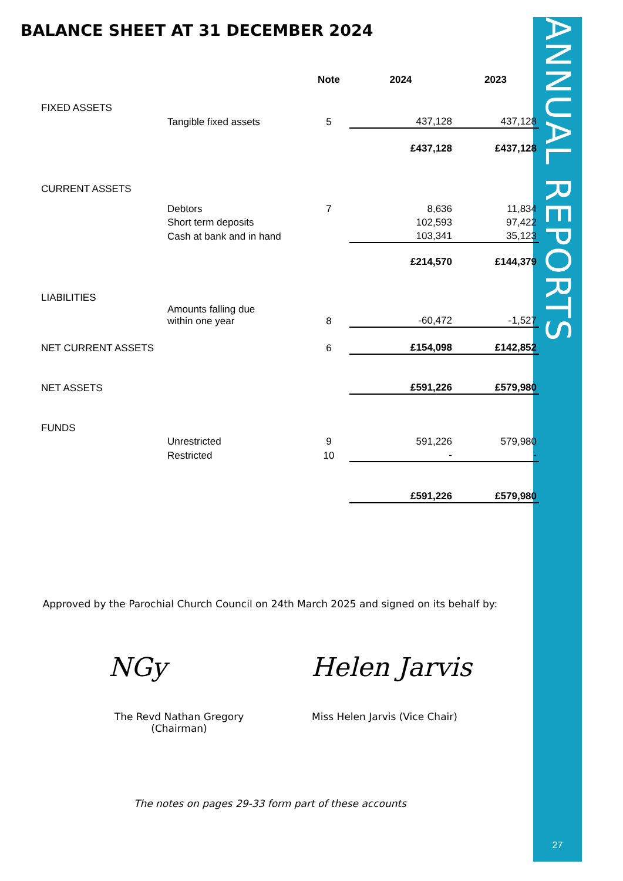ANNUAL REPORTS
27
BALANCE SHEET AT 31 DECEMBER 2024
| | | Note | 2024 | 2023 |
| --- | --- | --- | --- | --- |
| FIXED ASSETS | | | | |
| | Tangible fixed assets | 5 | 437,128 | 437,128 |
| | | | £437,128 | £437,128 |
| CURRENT ASSETS | | | | |
| | Debtors | 7 | 8,636 | 11,834 |
| | Short term deposits | | 102,593 | 97,422 |
| | Cash at bank and in hand | | 103,341 | 35,123 |
| | | | £214,570 | £144,379 |
| LIABILITIES | | | | |
| | Amounts falling due within one year | 8 | -60,472 | -1,527 |
| NET CURRENT ASSETS | | 6 | £154,098 | £142,852 |
| NET ASSETS | | | £591,226 | £579,980 |
| FUNDS | | | | |
| | Unrestricted | 9 | 591,226 | 579,980 |
| | Restricted | 10 | - | - |
| | | | £591,226 | £579,980 |
Approved by the Parochial Church Council on 24th March 2025 and signed on its behalf by:
NGy Helen Jarvis
The Revd Nathan Gregory (Chairman)
Miss Helen Jarvis (Vice Chair)
The notes on pages 29-33 form part of these accounts